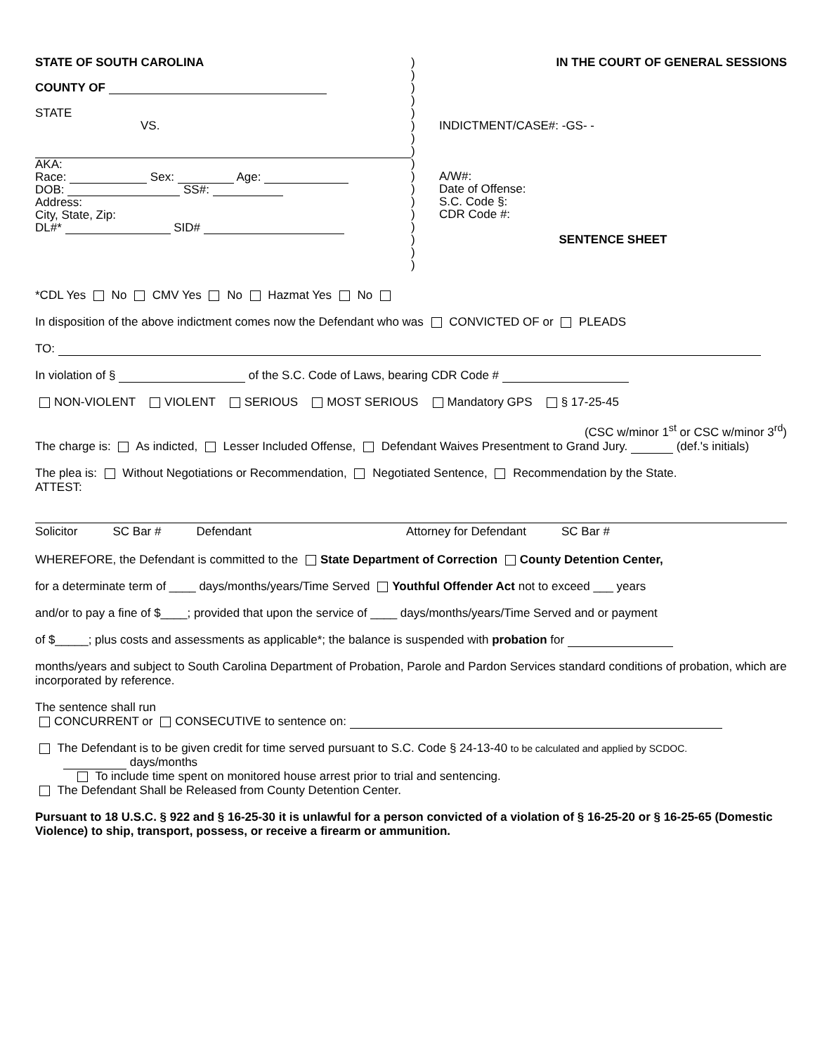STATE OF SOUTH CAROLINA
COUNTY OF
STATE
VS.
AKA:
Race: Sex: Age:
DOB: SS#:
Address:
City, State, Zip:
DL#* SID#
)
)
)
)
)
)
)
)
)
)
)
)
)
)
)
)
)
IN THE COURT OF GENERAL SESSIONS
INDICTMENT/CASE#: -GS- -
A/W#:
Date of Offense:
S.C. Code §:
CDR Code #:
SENTENCE SHEET
*CDL Yes No CMV Yes No Hazmat Yes No
In disposition of the above indictment comes now the Defendant who was CONVICTED OF or PLEADS
TO:
In violation of § of the S.C. Code of Laws, bearing CDR Code #
NON-VIOLENT VIOLENT SERIOUS MOST SERIOUS Mandatory GPS § 17-25-45
(CSC w/minor 1<sup>st</sup> or CSC w/minor 3<sup>rd</sup>)
The charge is: As indicted, Lesser Included Offense, Defendant Waives Presentment to Grand Jury. (def.'s initials)
The plea is: Without Negotiations or Recommendation, Negotiated Sentence, Recommendation by the State.
ATTEST:
Solicitor SC Bar # Defendant Attorney for Defendant SC Bar #
WHEREFORE, the Defendant is committed to the State Department of Correction County Detention Center,
for a determinate term of ____ days/months/years/Time Served Youthful Offender Act not to exceed ___ years
and/or to pay a fine of $____; provided that upon the service of ____ days/months/years/Time Served and or payment
of $_____; plus costs and assessments as applicable*; the balance is suspended with probation for
months/years and subject to South Carolina Department of Probation, Parole and Pardon Services standard conditions of probation, which are incorporated by reference.
The sentence shall run
CONCURRENT or CONSECUTIVE to sentence on:
The Defendant is to be given credit for time served pursuant to S.C. Code § 24-13-40 to be calculated and applied by SCDOC.
days/months
To include time spent on monitored house arrest prior to trial and sentencing.
The Defendant Shall be Released from County Detention Center.
Pursuant to 18 U.S.C. § 922 and § 16-25-30 it is unlawful for a person convicted of a violation of § 16-25-20 or § 16-25-65 (Domestic Violence) to ship, transport, possess, or receive a firearm or ammunition.